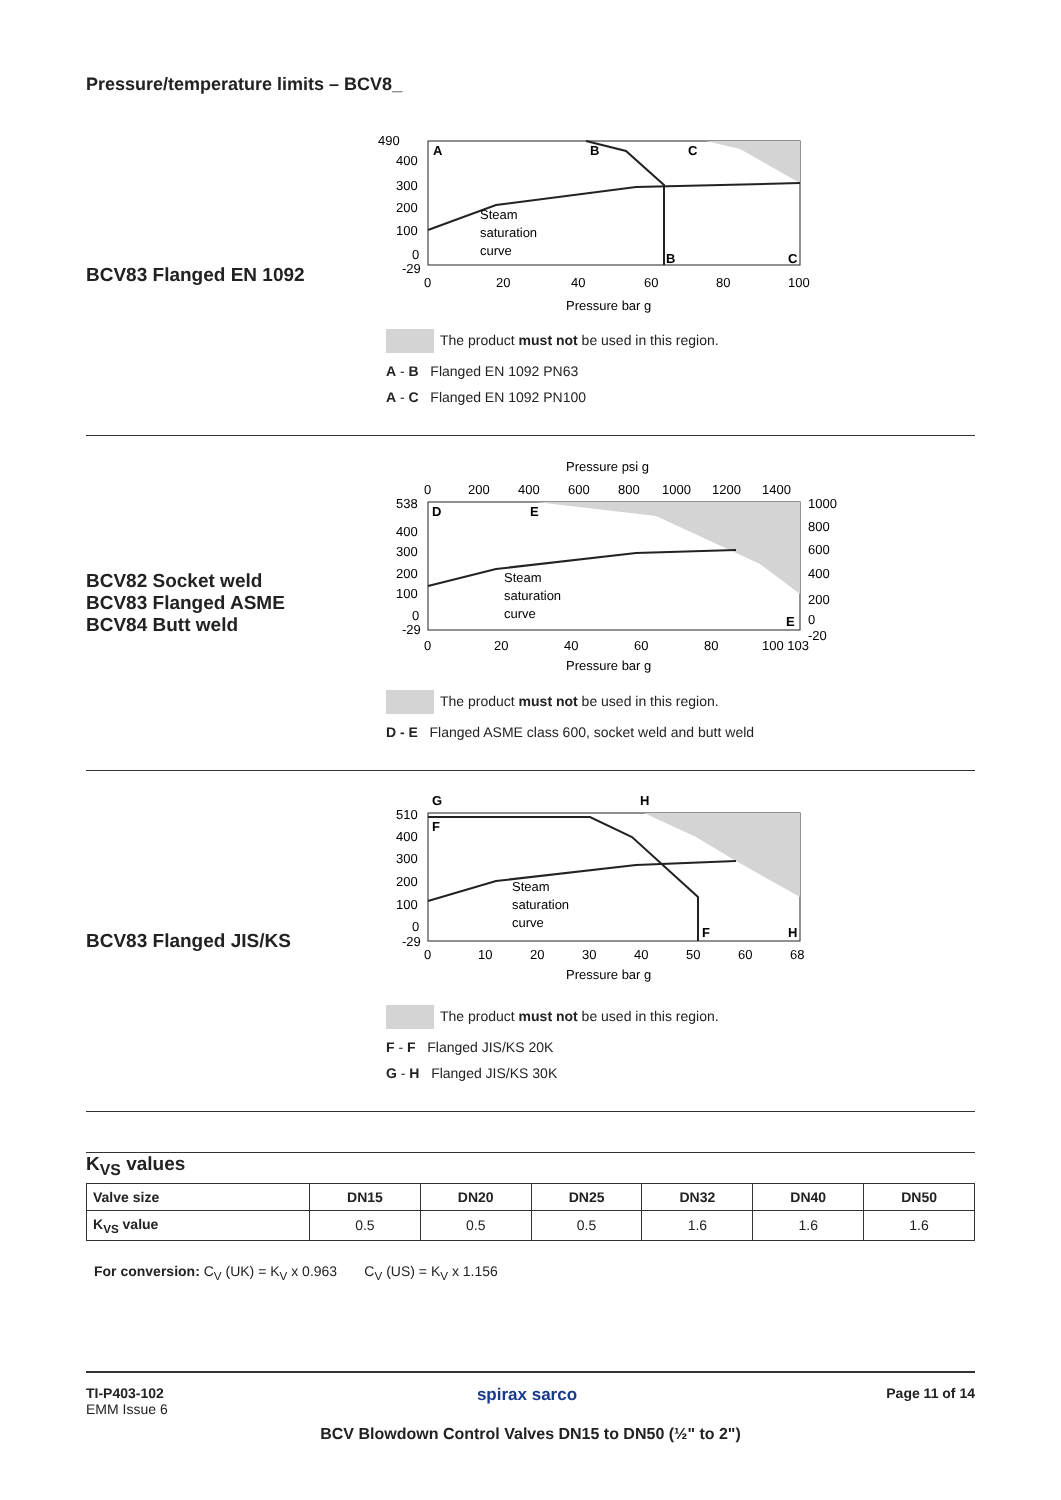Pressure/temperature limits – BCV8_
BCV83 Flanged EN 1092
490
400
300
200
100
0
-29
0
20
40
60
80
100
Pressure bar g
A
B
C
Steam
saturation
curve
B
C
The product must not be used in this region.
A - B Flanged EN 1092 PN63
A - C Flanged EN 1092 PN100
BCV82 Socket weld
BCV83 Flanged ASME
BCV84 Butt weld
Pressure psi g
0
200
400
600
800
1000
1200
1400
538
400
300
200
100
0
-29
1000
800
600
400
200
0
-20
0
20
40
60
80
100 103
Pressure bar g
D
E
E
Steam
saturation
curve
The product must not be used in this region.
D - E Flanged ASME class 600, socket weld and butt weld
BCV83 Flanged JIS/KS
G
H
510
400
300
200
100
0
-29
0
10
20
30
40
50
60
68
Pressure bar g
F
F
H
Steam
saturation
curve
The product must not be used in this region.
F - F Flanged JIS/KS 20K
G - H Flanged JIS/KS 30K
K<sub>VS</sub> values
| Valve size | DN15 | DN20 | DN25 | DN32 | DN40 | DN50 |
| --- | --- | --- | --- | --- | --- | --- |
| K<sub>VS</sub> value | 0.5 | 0.5 | 0.5 | 1.6 | 1.6 | 1.6 |
For conversion: C<sub>V</sub> (UK) = K<sub>V</sub> x 0.963 C<sub>V</sub> (US) = K<sub>V</sub> x 1.156
TI-P403-102
EMM Issue 6
spirax sarco
Page 11 of 14
BCV Blowdown Control Valves DN15 to DN50 (½" to 2")